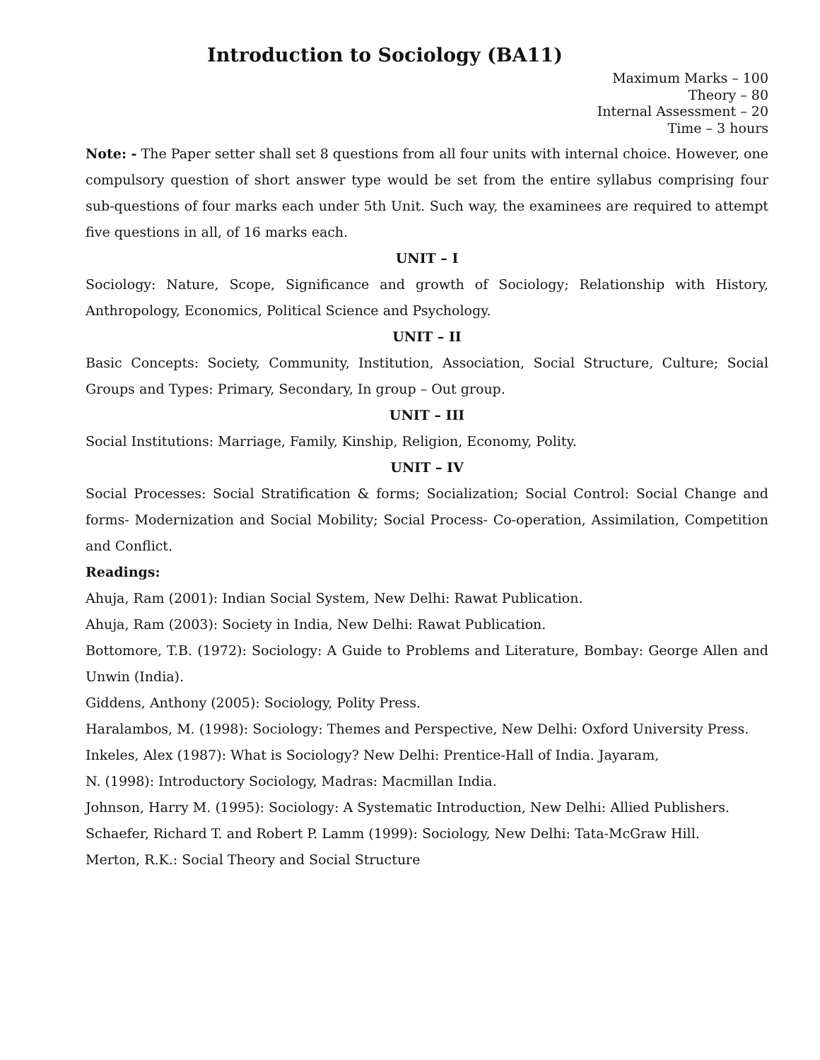Introduction to Sociology (BA11)
Maximum Marks – 100
Theory – 80
Internal Assessment – 20
Time – 3 hours
Note: - The Paper setter shall set 8 questions from all four units with internal choice. However, one compulsory question of short answer type would be set from the entire syllabus comprising four sub-questions of four marks each under 5th Unit. Such way, the examinees are required to attempt five questions in all, of 16 marks each.
UNIT – I
Sociology: Nature, Scope, Significance and growth of Sociology; Relationship with History, Anthropology, Economics, Political Science and Psychology.
UNIT – II
Basic Concepts: Society, Community, Institution, Association, Social Structure, Culture; Social Groups and Types: Primary, Secondary, In group – Out group.
UNIT – III
Social Institutions: Marriage, Family, Kinship, Religion, Economy, Polity.
UNIT – IV
Social Processes: Social Stratification & forms; Socialization; Social Control: Social Change and forms- Modernization and Social Mobility; Social Process- Co-operation, Assimilation, Competition and Conflict.
Readings:
Ahuja, Ram (2001): Indian Social System, New Delhi: Rawat Publication.
Ahuja, Ram (2003): Society in India, New Delhi: Rawat Publication.
Bottomore, T.B. (1972): Sociology: A Guide to Problems and Literature, Bombay: George Allen and Unwin (India).
Giddens, Anthony (2005): Sociology, Polity Press.
Haralambos, M. (1998): Sociology: Themes and Perspective, New Delhi: Oxford University Press.
Inkeles, Alex (1987): What is Sociology? New Delhi: Prentice-Hall of India. Jayaram,
N. (1998): Introductory Sociology, Madras: Macmillan India.
Johnson, Harry M. (1995): Sociology: A Systematic Introduction, New Delhi: Allied Publishers.
Schaefer, Richard T. and Robert P. Lamm (1999): Sociology, New Delhi: Tata-McGraw Hill.
Merton, R.K.: Social Theory and Social Structure